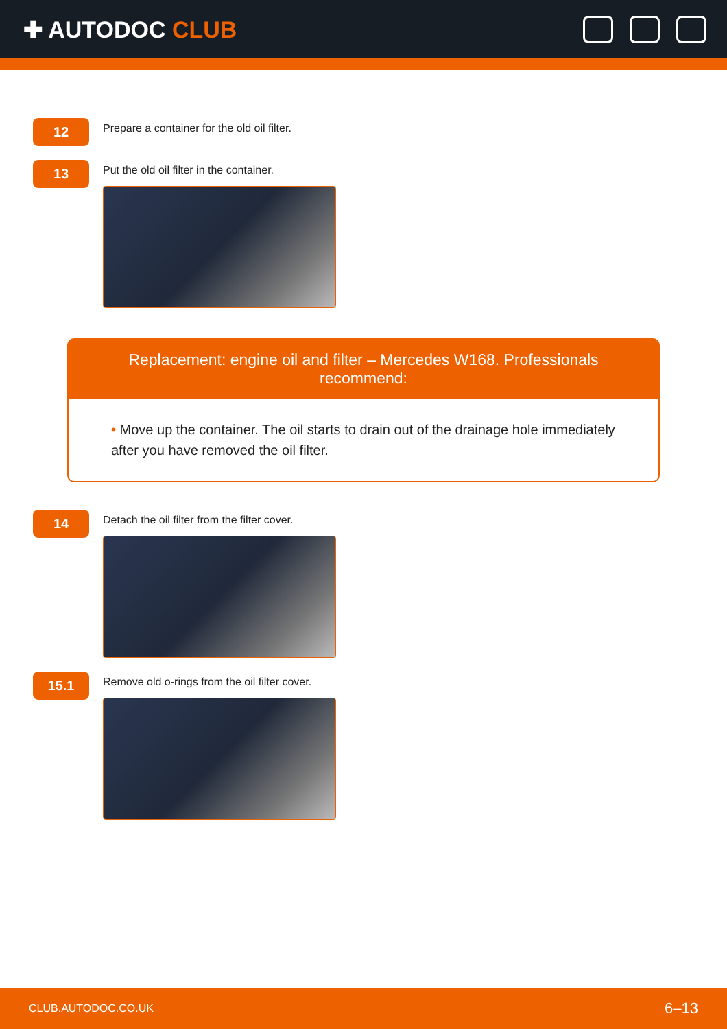✚ AUTODOC CLUB
12
Prepare a container for the old oil filter.
13
Put the old oil filter in the container.
Replacement: engine oil and filter – Mercedes W168. Professionals recommend:
• Move up the container. The oil starts to drain out of the drainage hole immediately after you have removed the oil filter.
14
Detach the oil filter from the filter cover.
15.1
Remove old o-rings from the oil filter cover.
CLUB.AUTODOC.CO.UK 6–13